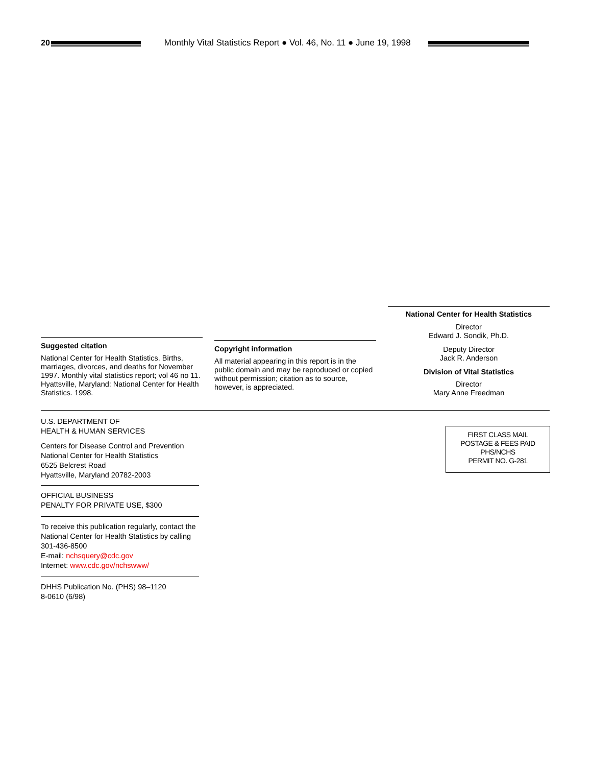20
Monthly Vital Statistics Report ● Vol. 46, No. 11 ● June 19, 1998
Suggested citation
National Center for Health Statistics. Births, marriages, divorces, and deaths for November 1997. Monthly vital statistics report; vol 46 no 11. Hyattsville, Maryland: National Center for Health Statistics. 1998.
Copyright information
All material appearing in this report is in the public domain and may be reproduced or copied without permission; citation as to source, however, is appreciated.
National Center for Health Statistics
Director
Edward J. Sondik, Ph.D.
Deputy Director
Jack R. Anderson
Division of Vital Statistics
Director
Mary Anne Freedman
U.S. DEPARTMENT OF
HEALTH & HUMAN SERVICES
Centers for Disease Control and Prevention
National Center for Health Statistics
6525 Belcrest Road
Hyattsville, Maryland 20782-2003
OFFICIAL BUSINESS
PENALTY FOR PRIVATE USE, $300
To receive this publication regularly, contact the National Center for Health Statistics by calling 301-436-8500
E-mail: nchsquery@cdc.gov
Internet: www.cdc.gov/nchswww/
DHHS Publication No. (PHS) 98–1120
8-0610 (6/98)
FIRST CLASS MAIL
POSTAGE & FEES PAID
PHS/NCHS
PERMIT NO. G-281